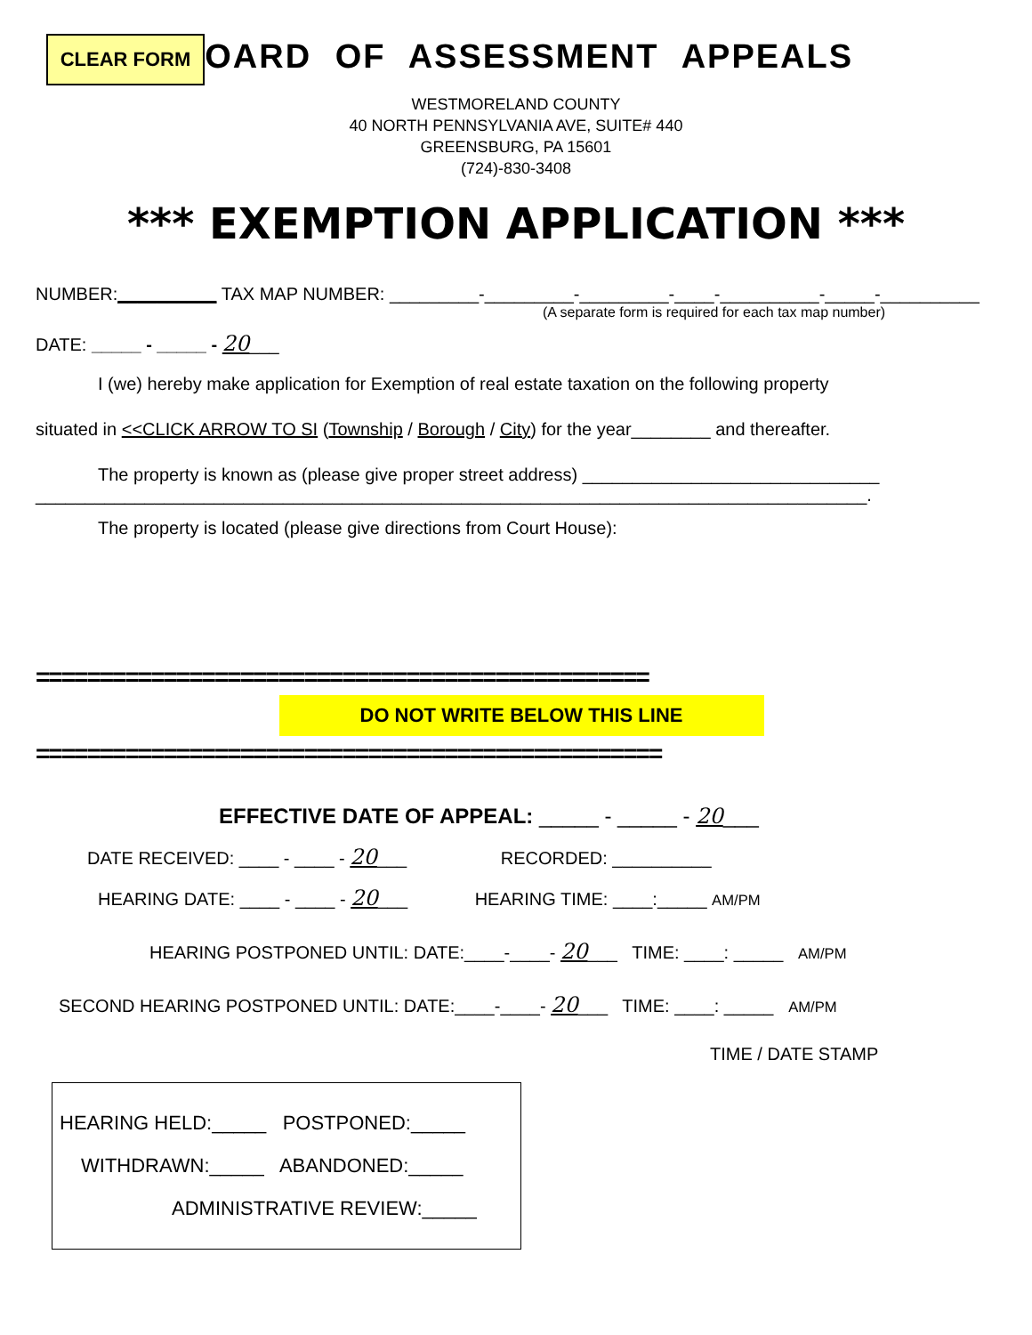CLEAR FORM
BOARD OF ASSESSMENT APPEALS
WESTMORELAND COUNTY
40 NORTH PENNSYLVANIA AVE, SUITE# 440
GREENSBURG, PA 15601
(724)-830-3408
*** EXEMPTION APPLICATION ***
NUMBER:__________ TAX MAP NUMBER: _________-_________-_________-____-__________-_____-__________
(A separate form is required for each tax map number)
DATE: _____ - _____ - 20___
I (we) hereby make application for Exemption of real estate taxation on the following property
situated in <<CLICK ARROW TO SI (Township / Borough / City) for the year________ and thereafter.
The property is known as (please give proper street address) ______________________________
____________________________________________________________________________________.
The property is located (please give directions from Court House):
================================================
DO NOT WRITE BELOW THIS LINE
=================================================
EFFECTIVE DATE OF APPEAL: _____ - _____ - 20___
DATE RECEIVED: ____ - ____ - 20___ RECORDED: __________
HEARING DATE: ____ - ____ - 20___ HEARING TIME: ____:_____ AM/PM
HEARING POSTPONED UNTIL: DATE:____-____- 20___ TIME: ____: _____ AM/PM
SECOND HEARING POSTPONED UNTIL: DATE:____-____- 20___ TIME: ____: _____ AM/PM
TIME / DATE STAMP
HEARING HELD:_____ POSTPONED:_____
WITHDRAWN:_____ ABANDONED:_____
ADMINISTRATIVE REVIEW:_____